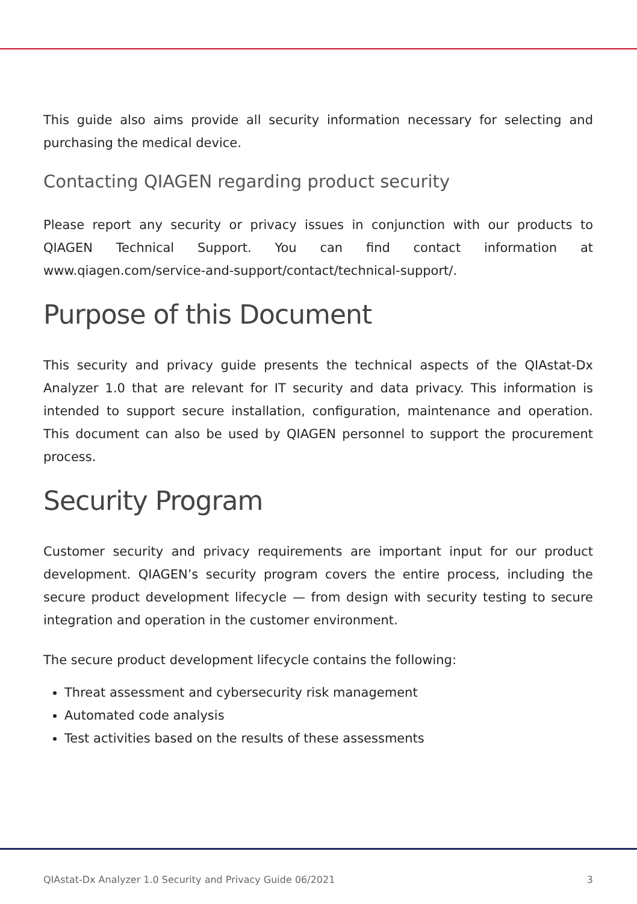This guide also aims provide all security information necessary for selecting and purchasing the medical device.
Contacting QIAGEN regarding product security
Please report any security or privacy issues in conjunction with our products to QIAGEN Technical Support. You can find contact information at www.qiagen.com/service-and-support/contact/technical-support/.
Purpose of this Document
This security and privacy guide presents the technical aspects of the QIAstat-Dx Analyzer 1.0 that are relevant for IT security and data privacy. This information is intended to support secure installation, configuration, maintenance and operation. This document can also be used by QIAGEN personnel to support the procurement process.
Security Program
Customer security and privacy requirements are important input for our product development. QIAGEN’s security program covers the entire process, including the secure product development lifecycle — from design with security testing to secure integration and operation in the customer environment.
The secure product development lifecycle contains the following:
Threat assessment and cybersecurity risk management
Automated code analysis
Test activities based on the results of these assessments
QIAstat-Dx Analyzer 1.0 Security and Privacy Guide 06/2021 3